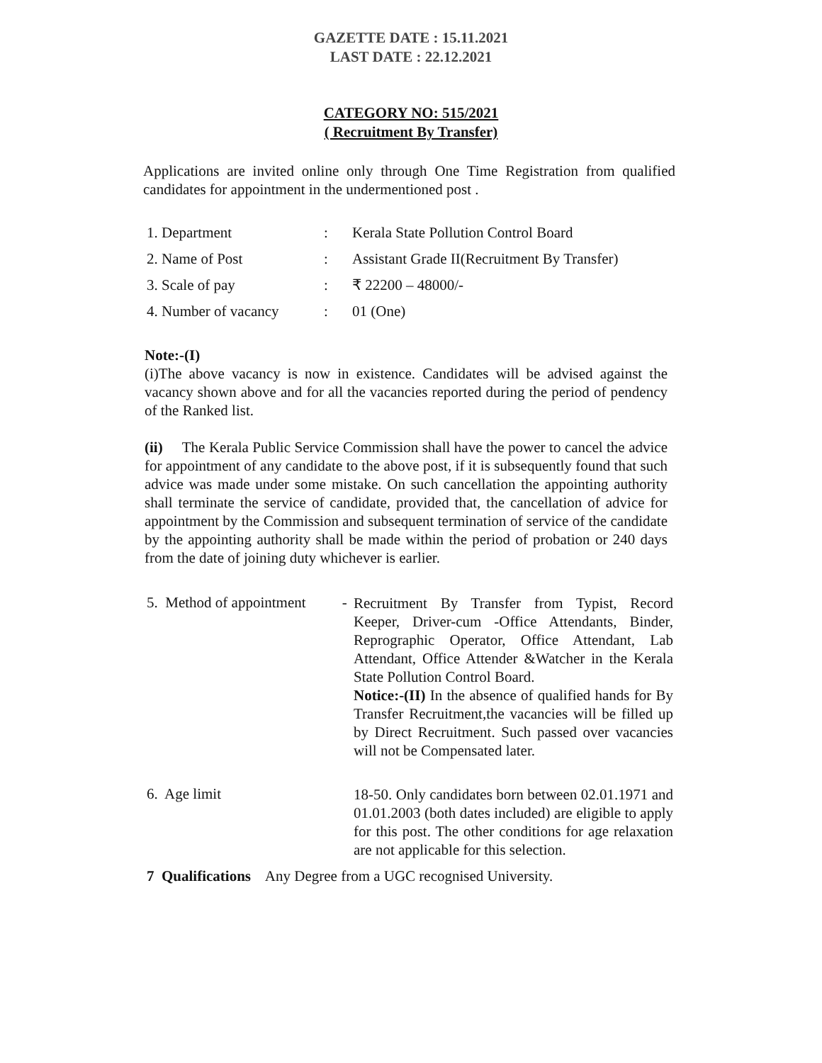GAZETTE DATE : 15.11.2021
LAST DATE : 22.12.2021
CATEGORY NO: 515/2021
( Recruitment By Transfer)
Applications are invited online only through One Time Registration from qualified candidates for appointment in the undermentioned post .
1. Department: Kerala State Pollution Control Board
2. Name of Post: Assistant Grade II(Recruitment By Transfer)
3. Scale of pay: ₹ 22200 – 48000/-
4. Number of vacancy: 01 (One)
Note:-(I)
(i)The above vacancy is now in existence. Candidates will be advised against the vacancy shown above and for all the vacancies reported during the period of pendency of the Ranked list.
(ii) The Kerala Public Service Commission shall have the power to cancel the advice for appointment of any candidate to the above post, if it is subsequently found that such advice was made under some mistake. On such cancellation the appointing authority shall terminate the service of candidate, provided that, the cancellation of advice for appointment by the Commission and subsequent termination of service of the candidate by the appointing authority shall be made within the period of probation or 240 days from the date of joining duty whichever is earlier.
5. Method of appointment - Recruitment By Transfer from Typist, Record Keeper, Driver-cum -Office Attendants, Binder, Reprographic Operator, Office Attendant, Lab Attendant, Office Attender &Watcher in the Kerala State Pollution Control Board.
Notice:-(II) In the absence of qualified hands for By Transfer Recruitment,the vacancies will be filled up by Direct Recruitment. Such passed over vacancies will not be Compensated later.
6. Age limit 18-50. Only candidates born between 02.01.1971 and 01.01.2003 (both dates included) are eligible to apply for this post. The other conditions for age relaxation are not applicable for this selection.
7 Qualifications Any Degree from a UGC recognised University.